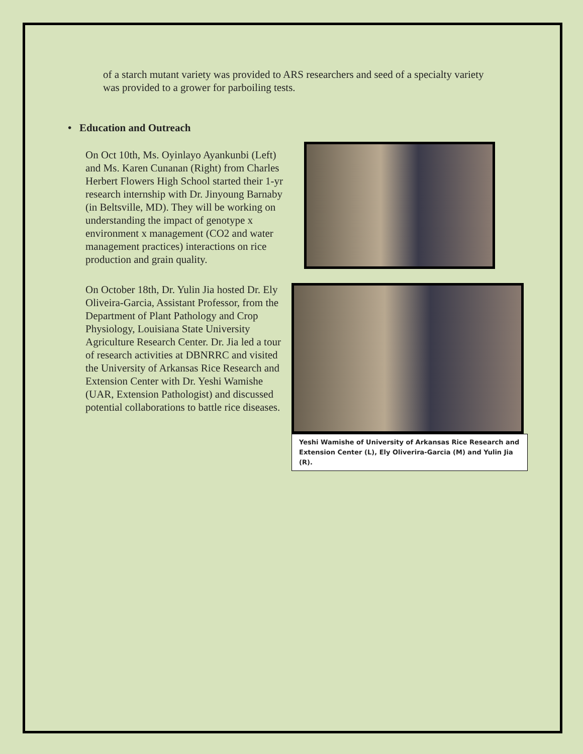of a starch mutant variety was provided to ARS researchers and seed of a specialty variety was provided to a grower for parboiling tests.
• Education and Outreach
On Oct 10th, Ms. Oyinlayo Ayankunbi (Left) and Ms. Karen Cunanan (Right) from Charles Herbert Flowers High School started their 1-yr research internship with Dr. Jinyoung Barnaby (in Beltsville, MD). They will be working on understanding the impact of genotype x environment x management (CO2 and water management practices) interactions on rice production and grain quality.
On October 18th, Dr. Yulin Jia hosted Dr. Ely Oliveira-Garcia, Assistant Professor, from the Department of Plant Pathology and Crop Physiology, Louisiana State University Agriculture Research Center. Dr. Jia led a tour of research activities at DBNRRC and visited the University of Arkansas Rice Research and Extension Center with Dr. Yeshi Wamishe (UAR, Extension Pathologist) and discussed potential collaborations to battle rice diseases.
Yeshi Wamishe of University of Arkansas Rice Research and Extension Center (L), Ely Oliverira-Garcia (M) and Yulin Jia (R).